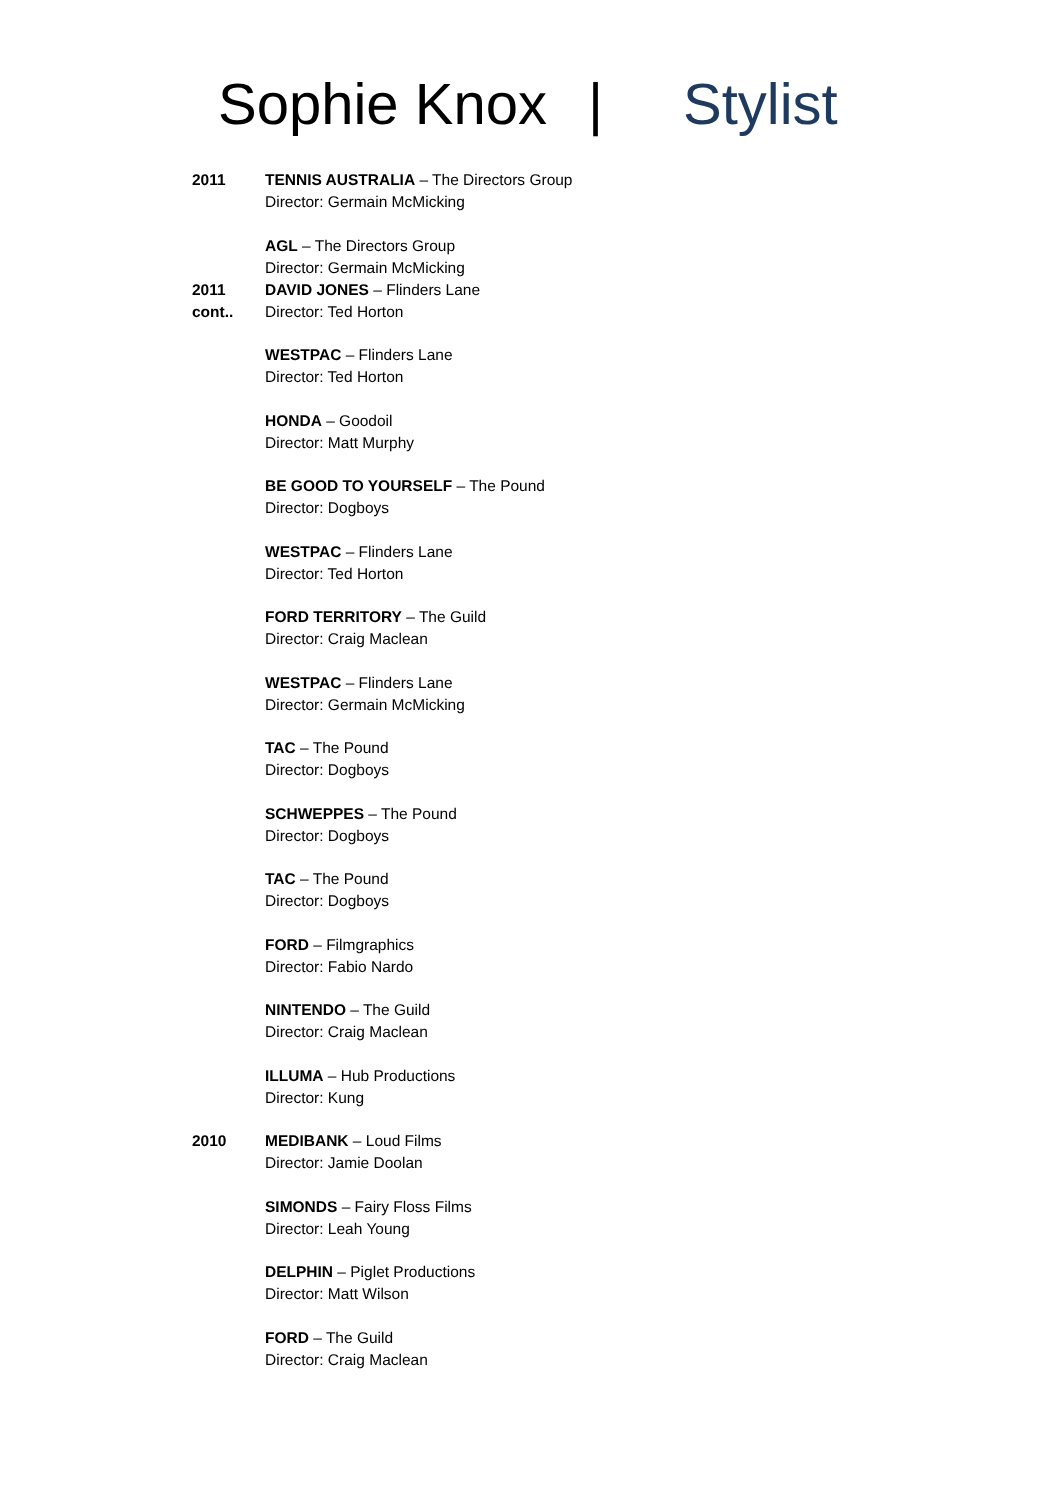Sophie Knox | Stylist
2011 TENNIS AUSTRALIA – The Directors Group
Director: Germain McMicking
AGL – The Directors Group
Director: Germain McMicking
2011
cont..
DAVID JONES – Flinders Lane
Director: Ted Horton
WESTPAC – Flinders Lane
Director: Ted Horton
HONDA – Goodoil
Director: Matt Murphy
BE GOOD TO YOURSELF – The Pound
Director: Dogboys
WESTPAC – Flinders Lane
Director: Ted Horton
FORD TERRITORY – The Guild
Director: Craig Maclean
WESTPAC – Flinders Lane
Director: Germain McMicking
TAC – The Pound
Director: Dogboys
SCHWEPPES – The Pound
Director: Dogboys
TAC – The Pound
Director: Dogboys
FORD – Filmgraphics
Director: Fabio Nardo
NINTENDO – The Guild
Director: Craig Maclean
ILLUMA – Hub Productions
Director: Kung
2010 MEDIBANK – Loud Films
Director: Jamie Doolan
SIMONDS – Fairy Floss Films
Director: Leah Young
DELPHIN – Piglet Productions
Director: Matt Wilson
FORD – The Guild
Director: Craig Maclean